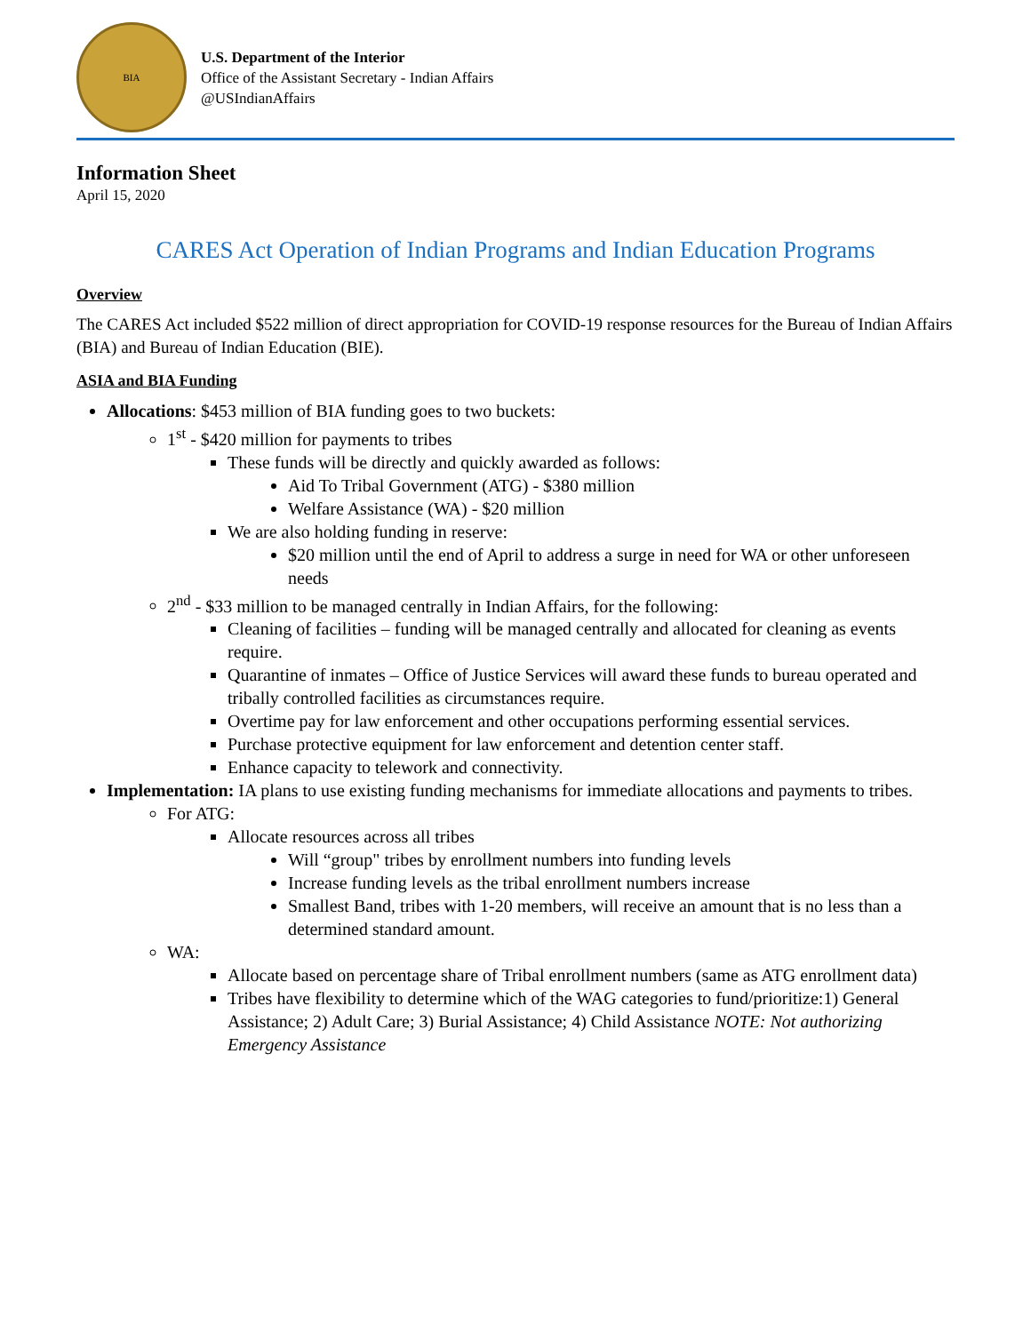BIA
U.S. Department of the Interior
Office of the Assistant Secretary - Indian Affairs
@USIndianAffairs
Information Sheet
April 15, 2020
CARES Act Operation of Indian Programs and Indian Education Programs
Overview
The CARES Act included $522 million of direct appropriation for COVID-19 response resources for the Bureau of Indian Affairs (BIA) and Bureau of Indian Education (BIE).
ASIA and BIA Funding
Allocations: $453 million of BIA funding goes to two buckets:
1<sup>st</sup> - $420 million for payments to tribes
These funds will be directly and quickly awarded as follows:
Aid To Tribal Government (ATG) - $380 million
Welfare Assistance (WA) - $20 million
We are also holding funding in reserve:
$20 million until the end of April to address a surge in need for WA or other unforeseen needs
2<sup>nd</sup> - $33 million to be managed centrally in Indian Affairs, for the following:
Cleaning of facilities – funding will be managed centrally and allocated for cleaning as events require.
Quarantine of inmates – Office of Justice Services will award these funds to bureau operated and tribally controlled facilities as circumstances require.
Overtime pay for law enforcement and other occupations performing essential services.
Purchase protective equipment for law enforcement and detention center staff.
Enhance capacity to telework and connectivity.
Implementation: IA plans to use existing funding mechanisms for immediate allocations and payments to tribes.
For ATG:
Allocate resources across all tribes
Will “group" tribes by enrollment numbers into funding levels
Increase funding levels as the tribal enrollment numbers increase
Smallest Band, tribes with 1-20 members, will receive an amount that is no less than a determined standard amount.
WA:
Allocate based on percentage share of Tribal enrollment numbers (same as ATG enrollment data)
Tribes have flexibility to determine which of the WAG categories to fund/prioritize:1) General Assistance; 2) Adult Care; 3) Burial Assistance; 4) Child Assistance NOTE: Not authorizing Emergency Assistance